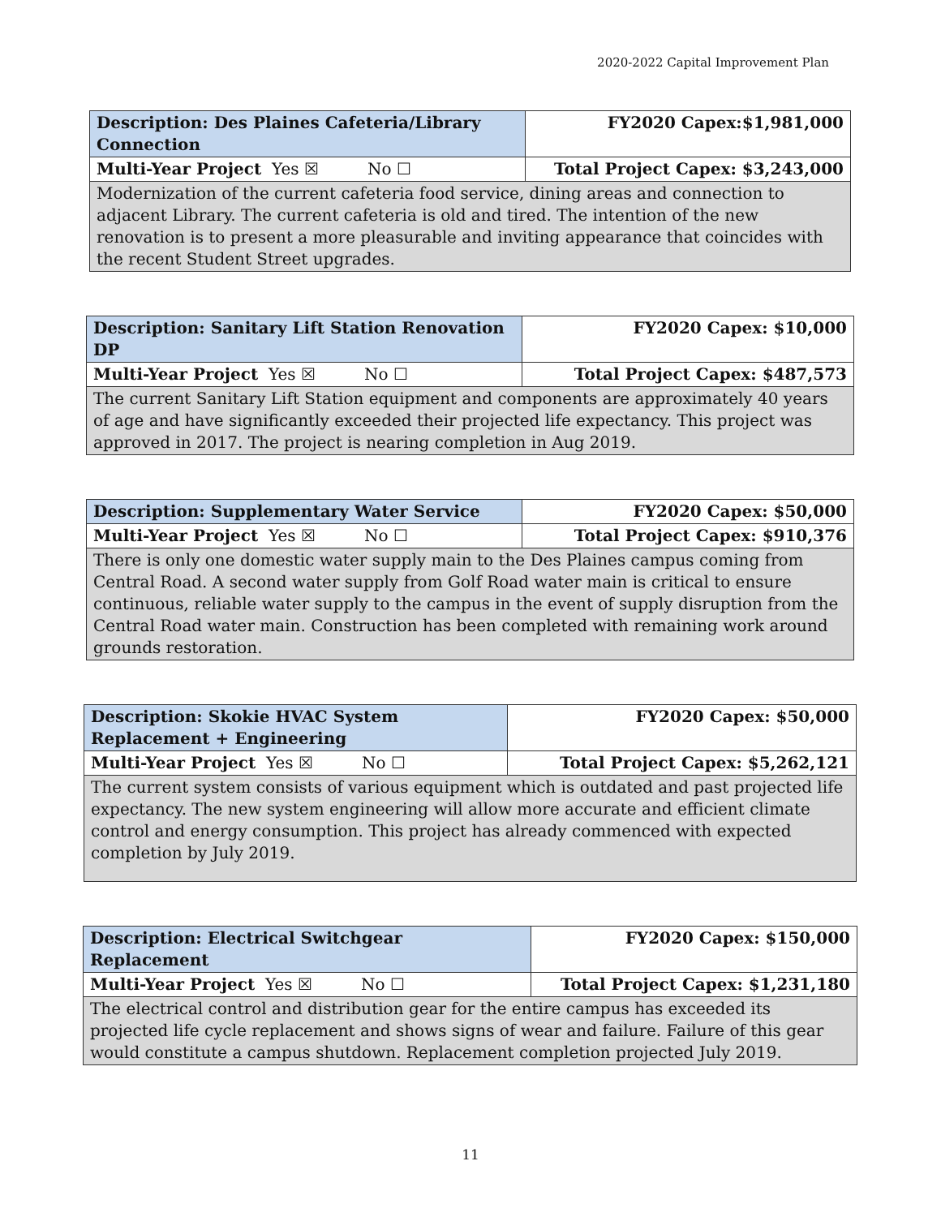2020-2022 Capital Improvement Plan
| Description: Des Plaines Cafeteria/Library Connection | FY2020 Capex:$1,981,000 |
| Multi-Year Project Yes ☒ No ☐ | Total Project Capex: $3,243,000 |
| Modernization of the current cafeteria food service, dining areas and connection to adjacent Library. The current cafeteria is old and tired. The intention of the new renovation is to present a more pleasurable and inviting appearance that coincides with the recent Student Street upgrades. | |
| Description: Sanitary Lift Station Renovation DP | FY2020 Capex: $10,000 |
| Multi-Year Project Yes ☒ No ☐ | Total Project Capex: $487,573 |
| The current Sanitary Lift Station equipment and components are approximately 40 years of age and have significantly exceeded their projected life expectancy. This project was approved in 2017. The project is nearing completion in Aug 2019. | |
| Description: Supplementary Water Service | FY2020 Capex: $50,000 |
| Multi-Year Project Yes ☒ No ☐ | Total Project Capex: $910,376 |
| There is only one domestic water supply main to the Des Plaines campus coming from Central Road. A second water supply from Golf Road water main is critical to ensure continuous, reliable water supply to the campus in the event of supply disruption from the Central Road water main. Construction has been completed with remaining work around grounds restoration. | |
| Description: Skokie HVAC System Replacement + Engineering | FY2020 Capex: $50,000 |
| Multi-Year Project Yes ☒ No ☐ | Total Project Capex: $5,262,121 |
| The current system consists of various equipment which is outdated and past projected life expectancy. The new system engineering will allow more accurate and efficient climate control and energy consumption. This project has already commenced with expected completion by July 2019. | |
| Description: Electrical Switchgear Replacement | FY2020 Capex: $150,000 |
| Multi-Year Project Yes ☒ No ☐ | Total Project Capex: $1,231,180 |
| The electrical control and distribution gear for the entire campus has exceeded its projected life cycle replacement and shows signs of wear and failure. Failure of this gear would constitute a campus shutdown. Replacement completion projected July 2019. | |
11